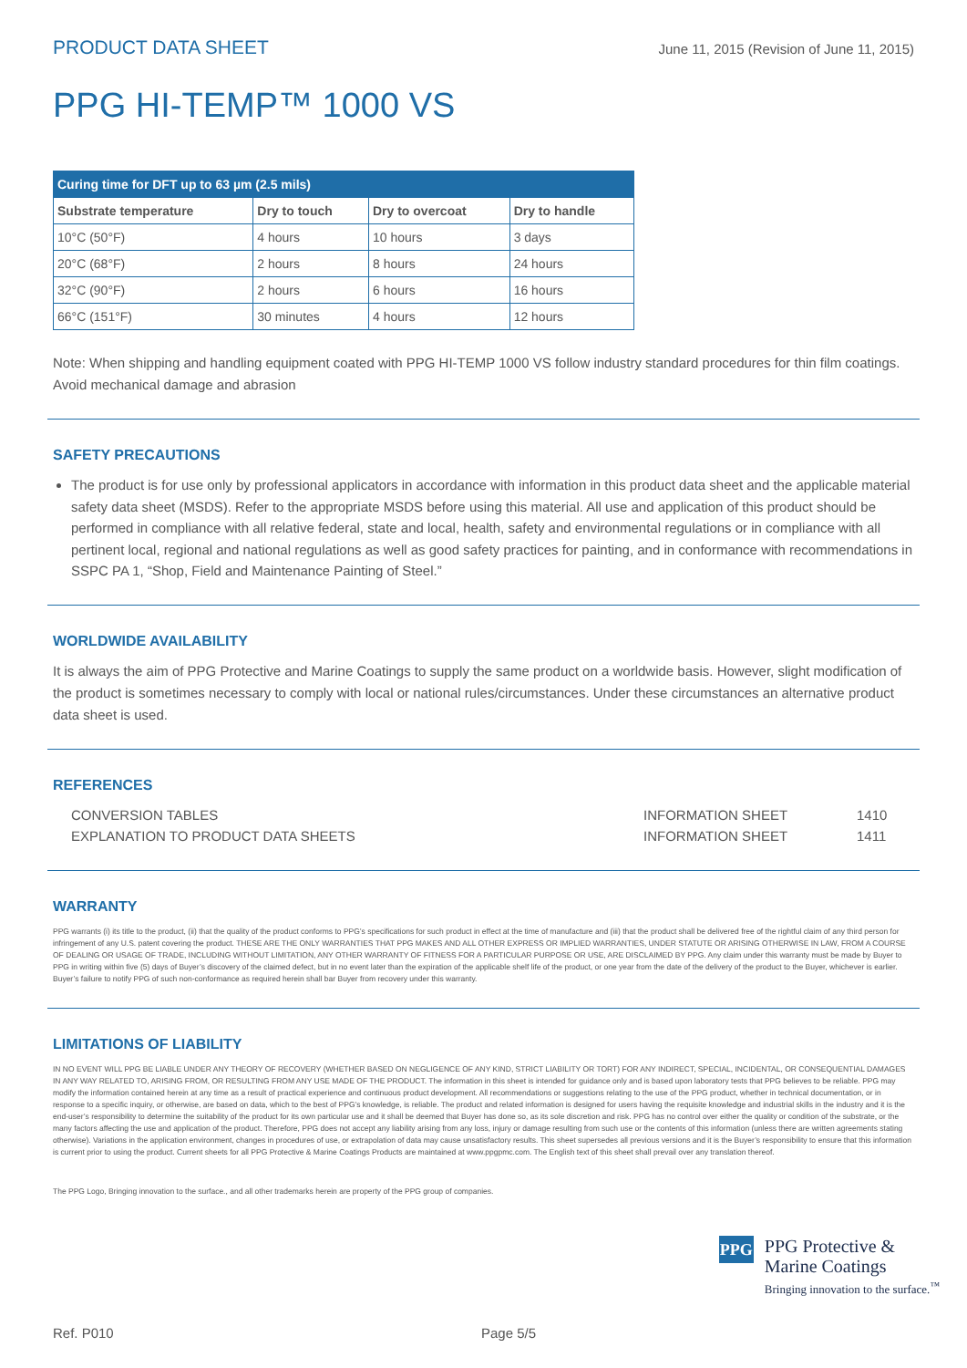PRODUCT DATA SHEET June 11, 2015 (Revision of June 11, 2015)
PPG HI-TEMP™ 1000 VS
| Curing time for DFT up to 63 µm (2.5 mils) | | | |
| --- | --- | --- | --- |
| Substrate temperature | Dry to touch | Dry to overcoat | Dry to handle |
| 10°C (50°F) | 4 hours | 10 hours | 3 days |
| 20°C (68°F) | 2 hours | 8 hours | 24 hours |
| 32°C (90°F) | 2 hours | 6 hours | 16 hours |
| 66°C (151°F) | 30 minutes | 4 hours | 12 hours |
Note: When shipping and handling equipment coated with PPG HI-TEMP 1000 VS follow industry standard procedures for thin film coatings. Avoid mechanical damage and abrasion
SAFETY PRECAUTIONS
The product is for use only by professional applicators in accordance with information in this product data sheet and the applicable material safety data sheet (MSDS). Refer to the appropriate MSDS before using this material. All use and application of this product should be performed in compliance with all relative federal, state and local, health, safety and environmental regulations or in compliance with all pertinent local, regional and national regulations as well as good safety practices for painting, and in conformance with recommendations in SSPC PA 1, “Shop, Field and Maintenance Painting of Steel.”
WORLDWIDE AVAILABILITY
It is always the aim of PPG Protective and Marine Coatings to supply the same product on a worldwide basis. However, slight modification of the product is sometimes necessary to comply with local or national rules/circumstances. Under these circumstances an alternative product data sheet is used.
REFERENCES
CONVERSION TABLES INFORMATION SHEET 1410
EXPLANATION TO PRODUCT DATA SHEETS INFORMATION SHEET 1411
WARRANTY
PPG warrants (i) its title to the product, (ii) that the quality of the product conforms to PPG’s specifications for such product in effect at the time of manufacture and (iii) that the product shall be delivered free of the rightful claim of any third person for infringement of any U.S. patent covering the product. THESE ARE THE ONLY WARRANTIES THAT PPG MAKES AND ALL OTHER EXPRESS OR IMPLIED WARRANTIES, UNDER STATUTE OR ARISING OTHERWISE IN LAW, FROM A COURSE OF DEALING OR USAGE OF TRADE, INCLUDING WITHOUT LIMITATION, ANY OTHER WARRANTY OF FITNESS FOR A PARTICULAR PURPOSE OR USE, ARE DISCLAIMED BY PPG. Any claim under this warranty must be made by Buyer to PPG in writing within five (5) days of Buyer’s discovery of the claimed defect, but in no event later than the expiration of the applicable shelf life of the product, or one year from the date of the delivery of the product to the Buyer, whichever is earlier. Buyer’s failure to notify PPG of such non-conformance as required herein shall bar Buyer from recovery under this warranty.
LIMITATIONS OF LIABILITY
IN NO EVENT WILL PPG BE LIABLE UNDER ANY THEORY OF RECOVERY (WHETHER BASED ON NEGLIGENCE OF ANY KIND, STRICT LIABILITY OR TORT) FOR ANY INDIRECT, SPECIAL, INCIDENTAL, OR CONSEQUENTIAL DAMAGES IN ANY WAY RELATED TO, ARISING FROM, OR RESULTING FROM ANY USE MADE OF THE PRODUCT. The information in this sheet is intended for guidance only and is based upon laboratory tests that PPG believes to be reliable. PPG may modify the information contained herein at any time as a result of practical experience and continuous product development. All recommendations or suggestions relating to the use of the PPG product, whether in technical documentation, or in response to a specific inquiry, or otherwise, are based on data, which to the best of PPG’s knowledge, is reliable. The product and related information is designed for users having the requisite knowledge and industrial skills in the industry and it is the end-user’s responsibility to determine the suitability of the product for its own particular use and it shall be deemed that Buyer has done so, as its sole discretion and risk. PPG has no control over either the quality or condition of the substrate, or the many factors affecting the use and application of the product. Therefore, PPG does not accept any liability arising from any loss, injury or damage resulting from such use or the contents of this information (unless there are written agreements stating otherwise). Variations in the application environment, changes in procedures of use, or extrapolation of data may cause unsatisfactory results. This sheet supersedes all previous versions and it is the Buyer’s responsibility to ensure that this information is current prior to using the product. Current sheets for all PPG Protective & Marine Coatings Products are maintained at www.ppgpmc.com. The English text of this sheet shall prevail over any translation thereof.
The PPG Logo, Bringing innovation to the surface., and all other trademarks herein are property of the PPG group of companies.
PPG
PPG Protective &
Marine Coatings
Bringing innovation to the surface.<sup>™</sup>
Ref. P010 Page 5/5